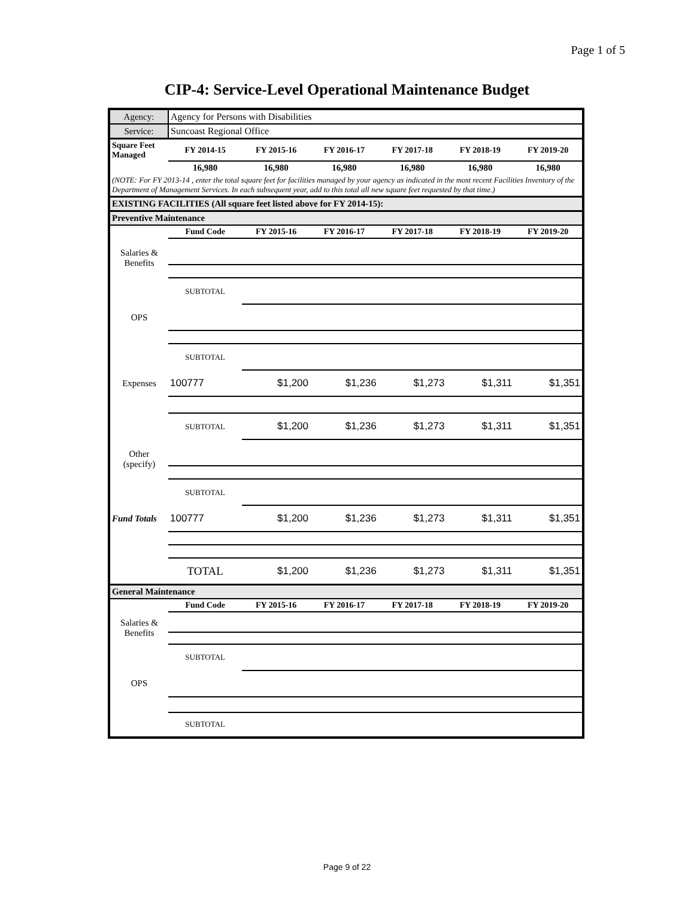Page 1 of 5
CIP-4: Service-Level Operational Maintenance Budget
| Agency: | Agency for Persons with Disabilities | | | | | |
| Service: | Suncoast Regional Office | | | | | |
| Square Feet Managed | FY 2014-15 | FY 2015-16 | FY 2016-17 | FY 2017-18 | FY 2018-19 | FY 2019-20 |
| | 16,980 | 16,980 | 16,980 | 16,980 | 16,980 | 16,980 |
| (NOTE: For FY 2013-14 , enter the total square feet for facilities managed by your agency as indicated in the most recent Facilities Inventory of the Department of Management Services. In each subsequent year, add to this total all new square feet requested by that time.) | | | | | | |
| EXISTING FACILITIES (All square feet listed above for FY 2014-15): | | | | | | |
| Preventive Maintenance | | | | | | |
| | Fund Code | FY 2015-16 | FY 2016-17 | FY 2017-18 | FY 2018-19 | FY 2019-20 |
| Salaries & Benefits | | | | | | |
| | SUBTOTAL | | | | | |
| OPS | | | | | | |
| | SUBTOTAL | | | | | |
| Expenses | 100777 | $1,200 | $1,236 | $1,273 | $1,311 | $1,351 |
| | SUBTOTAL | $1,200 | $1,236 | $1,273 | $1,311 | $1,351 |
| Other (specify) | | | | | | |
| | SUBTOTAL | | | | | |
| Fund Totals | 100777 | $1,200 | $1,236 | $1,273 | $1,311 | $1,351 |
| | TOTAL | $1,200 | $1,236 | $1,273 | $1,311 | $1,351 |
| General Maintenance | | | | | | |
| | Fund Code | FY 2015-16 | FY 2016-17 | FY 2017-18 | FY 2018-19 | FY 2019-20 |
| Salaries & Benefits | | | | | | |
| | SUBTOTAL | | | | | |
| OPS | | | | | | |
| | SUBTOTAL | | | | | |
Page 9 of 22